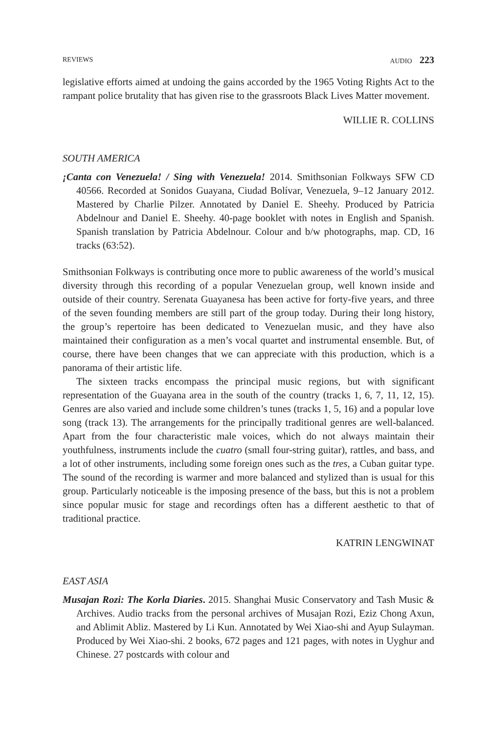REVIEWS AUDIO 223
legislative efforts aimed at undoing the gains accorded by the 1965 Voting Rights Act to the rampant police brutality that has given rise to the grassroots Black Lives Matter movement.
WILLIE R. COLLINS
SOUTH AMERICA
¡Canta con Venezuela! / Sing with Venezuela! 2014. Smithsonian Folkways SFW CD 40566. Recorded at Sonidos Guayana, Ciudad Bolívar, Venezuela, 9–12 January 2012. Mastered by Charlie Pilzer. Annotated by Daniel E. Sheehy. Produced by Patricia Abdelnour and Daniel E. Sheehy. 40-page booklet with notes in English and Spanish. Spanish translation by Patricia Abdelnour. Colour and b/w photographs, map. CD, 16 tracks (63:52).
Smithsonian Folkways is contributing once more to public awareness of the world’s musical diversity through this recording of a popular Venezuelan group, well known inside and outside of their country. Serenata Guayanesa has been active for forty-five years, and three of the seven founding members are still part of the group today. During their long history, the group’s repertoire has been dedicated to Venezuelan music, and they have also maintained their configuration as a men’s vocal quartet and instrumental ensemble. But, of course, there have been changes that we can appreciate with this production, which is a panorama of their artistic life.
The sixteen tracks encompass the principal music regions, but with significant representation of the Guayana area in the south of the country (tracks 1, 6, 7, 11, 12, 15). Genres are also varied and include some children’s tunes (tracks 1, 5, 16) and a popular love song (track 13). The arrangements for the principally traditional genres are well-balanced. Apart from the four characteristic male voices, which do not always maintain their youthfulness, instruments include the cuatro (small four-string guitar), rattles, and bass, and a lot of other instruments, including some foreign ones such as the tres, a Cuban guitar type. The sound of the recording is warmer and more balanced and stylized than is usual for this group. Particularly noticeable is the imposing presence of the bass, but this is not a problem since popular music for stage and recordings often has a different aesthetic to that of traditional practice.
KATRIN LENGWINAT
EAST ASIA
Musajan Rozi: The Korla Diaries. 2015. Shanghai Music Conservatory and Tash Music & Archives. Audio tracks from the personal archives of Musajan Rozi, Eziz Chong Axun, and Ablimit Abliz. Mastered by Li Kun. Annotated by Wei Xiao-shi and Ayup Sulayman. Produced by Wei Xiao-shi. 2 books, 672 pages and 121 pages, with notes in Uyghur and Chinese. 27 postcards with colour and